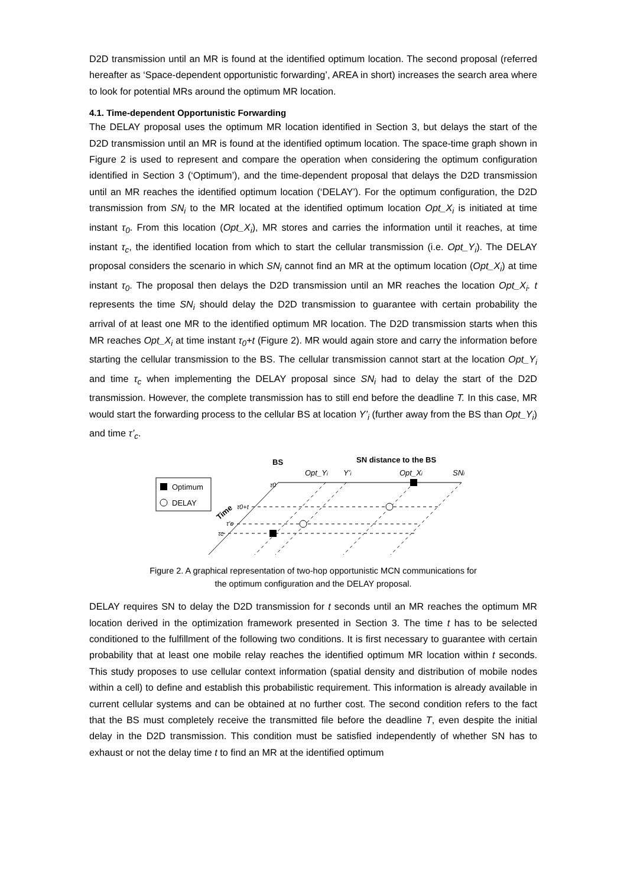D2D transmission until an MR is found at the identified optimum location. The second proposal (referred hereafter as ‘Space-dependent opportunistic forwarding’, AREA in short) increases the search area where to look for potential MRs around the optimum MR location.
4.1. Time-dependent Opportunistic Forwarding
The DELAY proposal uses the optimum MR location identified in Section 3, but delays the start of the D2D transmission until an MR is found at the identified optimum location. The space-time graph shown in Figure 2 is used to represent and compare the operation when considering the optimum configuration identified in Section 3 (‘Optimum’), and the time-dependent proposal that delays the D2D transmission until an MR reaches the identified optimum location (‘DELAY’). For the optimum configuration, the D2D transmission from SN<sub>i</sub> to the MR located at the identified optimum location Opt_X<sub>i</sub> is initiated at time instant τ<sub>0</sub>. From this location (Opt_X<sub>i</sub>), MR stores and carries the information until it reaches, at time instant τ<sub>c</sub>, the identified location from which to start the cellular transmission (i.e. Opt_Y<sub>i</sub>). The DELAY proposal considers the scenario in which SN<sub>i</sub> cannot find an MR at the optimum location (Opt_X<sub>i</sub>) at time instant τ<sub>0</sub>. The proposal then delays the D2D transmission until an MR reaches the location Opt_X<sub>i</sub>. t represents the time SN<sub>i</sub> should delay the D2D transmission to guarantee with certain probability the arrival of at least one MR to the identified optimum MR location. The D2D transmission starts when this MR reaches Opt_X<sub>i</sub> at time instant τ<sub>0</sub>+t (Figure 2). MR would again store and carry the information before starting the cellular transmission to the BS. The cellular transmission cannot start at the location Opt_Y<sub>i</sub> and time τ<sub>c</sub> when implementing the DELAY proposal since SN<sub>i</sub> had to delay the start of the D2D transmission. However, the complete transmission has to still end before the deadline T. In this case, MR would start the forwarding process to the cellular BS at location Y’<sub>i</sub> (further away from the BS than Opt_Y<sub>i</sub>) and time τ’<sub>c</sub>.
Optimum
DELAY
BS
SN distance to the BS
Opt_Yi
Y’i
Opt_Xi
SNi
τ0
Time
τ0+t
τ’c
τc
Figure 2. A graphical representation of two-hop opportunistic MCN communications for
the optimum configuration and the DELAY proposal.
DELAY requires SN to delay the D2D transmission for t seconds until an MR reaches the optimum MR location derived in the optimization framework presented in Section 3. The time t has to be selected conditioned to the fulfillment of the following two conditions. It is first necessary to guarantee with certain probability that at least one mobile relay reaches the identified optimum MR location within t seconds. This study proposes to use cellular context information (spatial density and distribution of mobile nodes within a cell) to define and establish this probabilistic requirement. This information is already available in current cellular systems and can be obtained at no further cost. The second condition refers to the fact that the BS must completely receive the transmitted file before the deadline T, even despite the initial delay in the D2D transmission. This condition must be satisfied independently of whether SN has to exhaust or not the delay time t to find an MR at the identified optimum